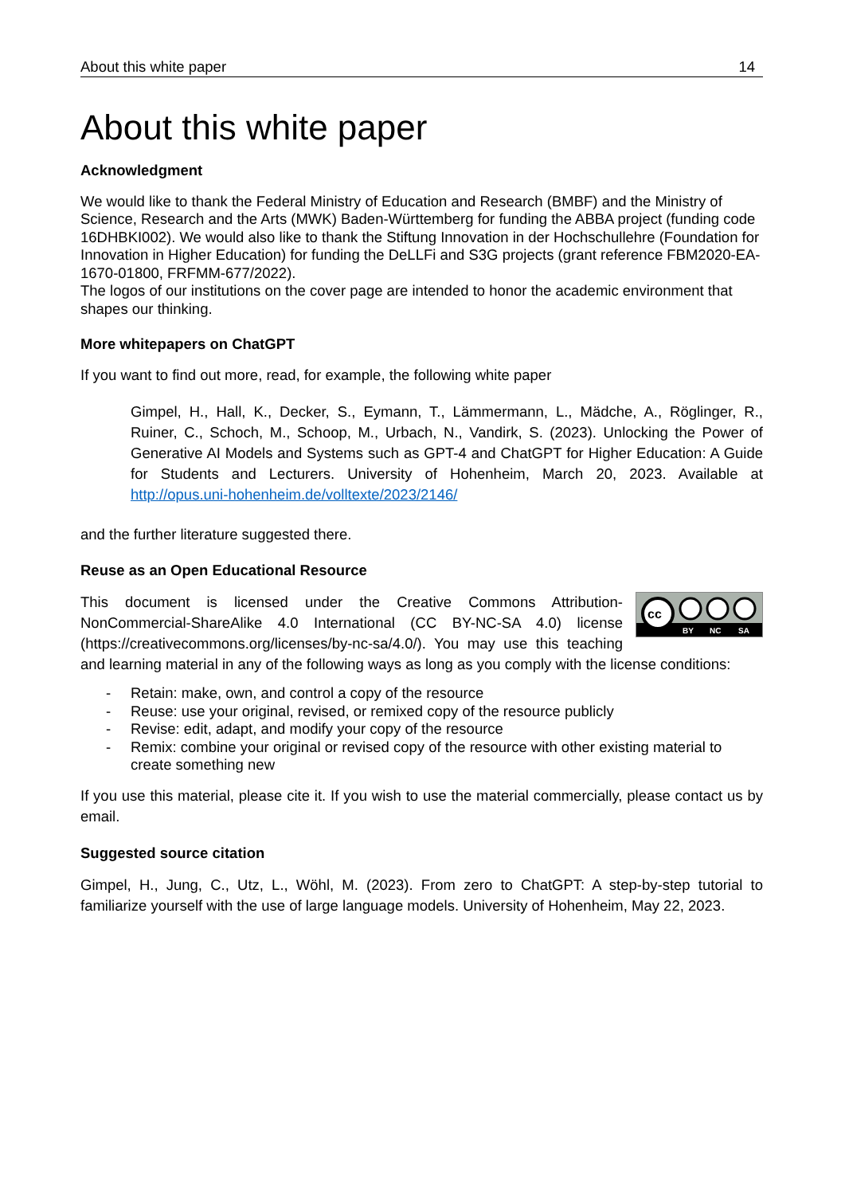About this white paper 14
About this white paper
Acknowledgment
We would like to thank the Federal Ministry of Education and Research (BMBF) and the Ministry of Science, Research and the Arts (MWK) Baden-Württemberg for funding the ABBA project (funding code 16DHBKI002). We would also like to thank the Stiftung Innovation in der Hochschullehre (Foundation for Innovation in Higher Education) for funding the DeLLFi and S3G projects (grant reference FBM2020-EA-1670-01800, FRFMM-677/2022).
The logos of our institutions on the cover page are intended to honor the academic environment that shapes our thinking.
More whitepapers on ChatGPT
If you want to find out more, read, for example, the following white paper
Gimpel, H., Hall, K., Decker, S., Eymann, T., Lämmermann, L., Mädche, A., Röglinger, R., Ruiner, C., Schoch, M., Schoop, M., Urbach, N., Vandirk, S. (2023). Unlocking the Power of Generative AI Models and Systems such as GPT-4 and ChatGPT for Higher Education: A Guide for Students and Lecturers. University of Hohenheim, March 20, 2023. Available at http://opus.uni-hohenheim.de/volltexte/2023/2146/
and the further literature suggested there.
Reuse as an Open Educational Resource
cc
BY
NC
SA
This document is licensed under the Creative Commons Attribution-NonCommercial-ShareAlike 4.0 International (CC BY-NC-SA 4.0) license (https://creativecommons.org/licenses/by-nc-sa/4.0/). You may use this teaching and learning material in any of the following ways as long as you comply with the license conditions:
- Retain: make, own, and control a copy of the resource
- Reuse: use your original, revised, or remixed copy of the resource publicly
- Revise: edit, adapt, and modify your copy of the resource
- Remix: combine your original or revised copy of the resource with other existing material to create something new
If you use this material, please cite it. If you wish to use the material commercially, please contact us by email.
Suggested source citation
Gimpel, H., Jung, C., Utz, L., Wöhl, M. (2023). From zero to ChatGPT: A step-by-step tutorial to familiarize yourself with the use of large language models. University of Hohenheim, May 22, 2023.